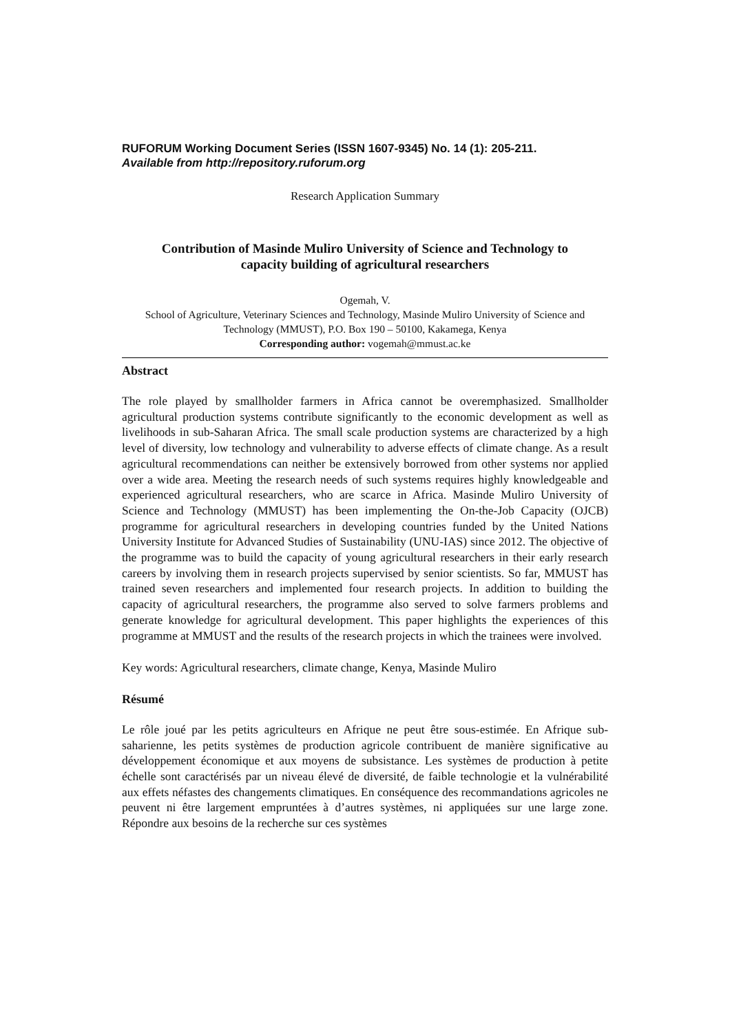RUFORUM Working Document Series (ISSN 1607-9345) No. 14 (1): 205-211.
Available from http://repository.ruforum.org
Research Application Summary
Contribution of Masinde Muliro University of Science and Technology to
capacity building of agricultural researchers
Ogemah, V.
School of Agriculture, Veterinary Sciences and Technology, Masinde Muliro University of Science and Technology (MMUST), P.O. Box 190 – 50100, Kakamega, Kenya
Corresponding author: vogemah@mmust.ac.ke
Abstract
The role played by smallholder farmers in Africa cannot be overemphasized. Smallholder agricultural production systems contribute significantly to the economic development as well as livelihoods in sub-Saharan Africa. The small scale production systems are characterized by a high level of diversity, low technology and vulnerability to adverse effects of climate change. As a result agricultural recommendations can neither be extensively borrowed from other systems nor applied over a wide area. Meeting the research needs of such systems requires highly knowledgeable and experienced agricultural researchers, who are scarce in Africa. Masinde Muliro University of Science and Technology (MMUST) has been implementing the On-the-Job Capacity (OJCB) programme for agricultural researchers in developing countries funded by the United Nations University Institute for Advanced Studies of Sustainability (UNU-IAS) since 2012. The objective of the programme was to build the capacity of young agricultural researchers in their early research careers by involving them in research projects supervised by senior scientists. So far, MMUST has trained seven researchers and implemented four research projects. In addition to building the capacity of agricultural researchers, the programme also served to solve farmers problems and generate knowledge for agricultural development. This paper highlights the experiences of this programme at MMUST and the results of the research projects in which the trainees were involved.
Key words: Agricultural researchers, climate change, Kenya, Masinde Muliro
Résumé
Le rôle joué par les petits agriculteurs en Afrique ne peut être sous-estimée. En Afrique sub-saharienne, les petits systèmes de production agricole contribuent de manière significative au développement économique et aux moyens de subsistance. Les systèmes de production à petite échelle sont caractérisés par un niveau élevé de diversité, de faible technologie et la vulnérabilité aux effets néfastes des changements climatiques. En conséquence des recommandations agricoles ne peuvent ni être largement empruntées à d’autres systèmes, ni appliquées sur une large zone. Répondre aux besoins de la recherche sur ces systèmes